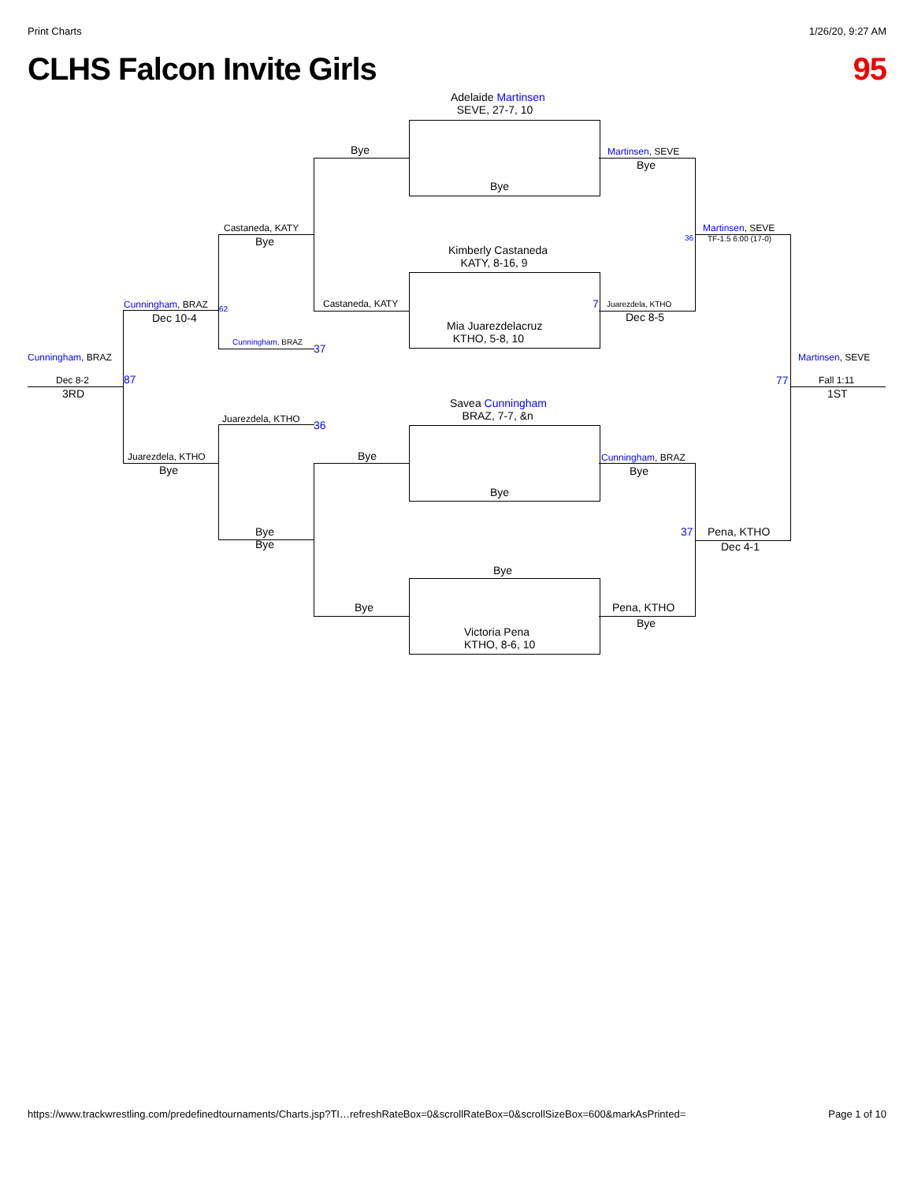Print Charts 1/26/20, 9:27 AM
CLHS Falcon Invite Girls 95
Adelaide Martinsen
SEVE, 27-7, 10
Bye
Kimberly Castaneda
KATY, 8-16, 9
Mia Juarezdelacruz
KTHO, 5-8, 10
Savea Cunningham
BRAZ, 7-7, &n
Bye
Bye
Victoria Pena
KTHO, 8-6, 10
Bye
Castaneda, KATY
Bye
Bye
Martinsen, SEVE
Bye
Juarezdela, KTHO
Dec 8-5
7
Cunningham, BRAZ
Bye
Pena, KTHO
Bye
Castaneda, KATY
Bye
Cunningham, BRAZ
37
Juarezdela, KTHO 36
Bye
Bye
Martinsen, SEVE
TF-1.5 6:00 (17-0)
36
37 Pena, KTHO
Dec 4-1
Cunningham, BRAZ
Dec 10-4
62
Juarezdela, KTHO
Bye
87
Cunningham, BRAZ
Dec 8-2
3RD
Martinsen, SEVE
77 Fall 1:11
1ST
https://www.trackwrestling.com/predefinedtournaments/Charts.jsp?TI…refreshRateBox=0&scrollRateBox=0&scrollSizeBox=600&markAsPrinted= Page 1 of 10